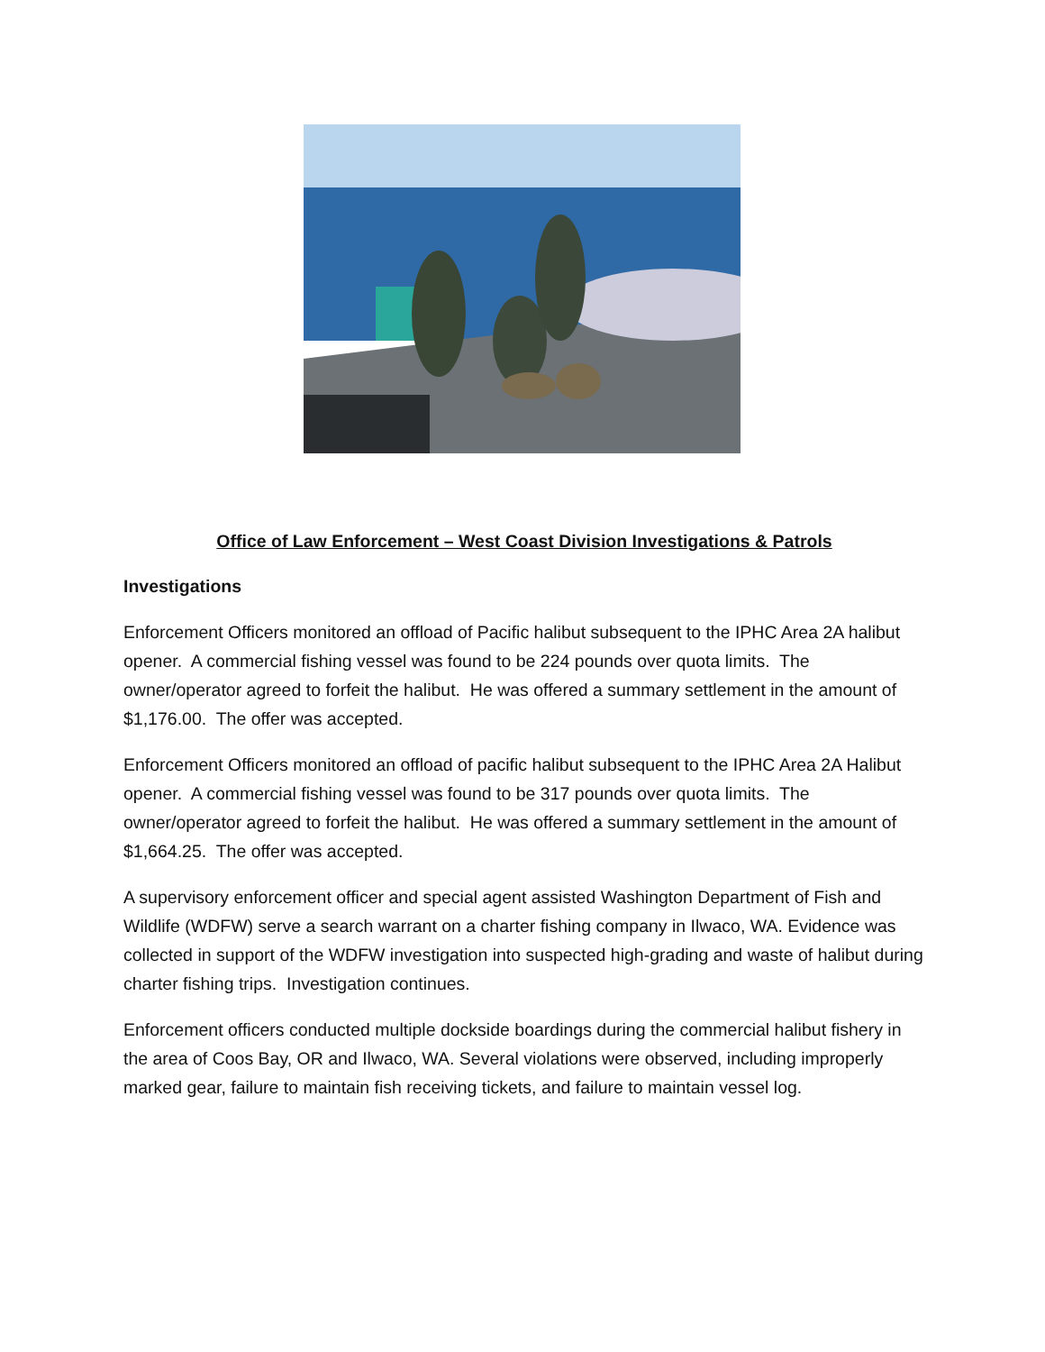Office of Law Enforcement – West Coast Division Investigations & Patrols
Investigations
Enforcement Officers monitored an offload of Pacific halibut subsequent to the IPHC Area 2A halibut opener. A commercial fishing vessel was found to be 224 pounds over quota limits. The owner/operator agreed to forfeit the halibut. He was offered a summary settlement in the amount of $1,176.00. The offer was accepted.
Enforcement Officers monitored an offload of pacific halibut subsequent to the IPHC Area 2A Halibut opener. A commercial fishing vessel was found to be 317 pounds over quota limits. The owner/operator agreed to forfeit the halibut. He was offered a summary settlement in the amount of $1,664.25. The offer was accepted.
A supervisory enforcement officer and special agent assisted Washington Department of Fish and Wildlife (WDFW) serve a search warrant on a charter fishing company in Ilwaco, WA. Evidence was collected in support of the WDFW investigation into suspected high-grading and waste of halibut during charter fishing trips. Investigation continues.
Enforcement officers conducted multiple dockside boardings during the commercial halibut fishery in the area of Coos Bay, OR and Ilwaco, WA. Several violations were observed, including improperly marked gear, failure to maintain fish receiving tickets, and failure to maintain vessel log.